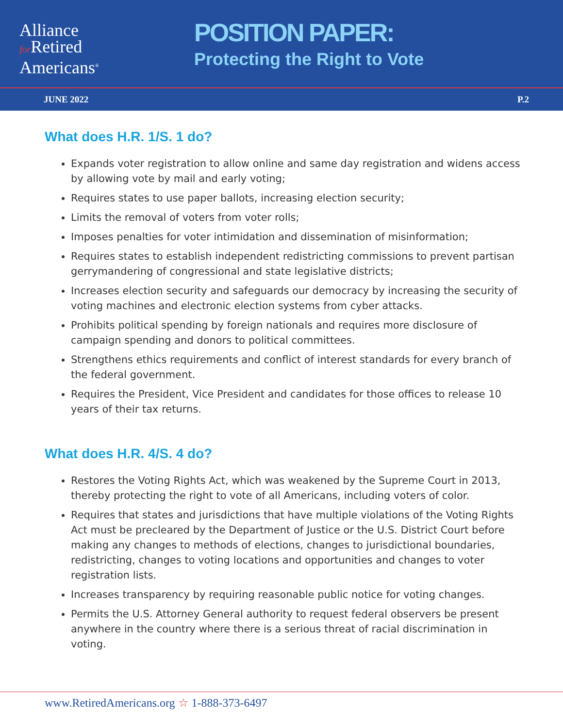Alliance
for Retired
Americans<sup>®</sup>
POSITION PAPER:
Protecting the Right to Vote
JUNE 2022 P.2
What does H.R. 1/S. 1 do?
Expands voter registration to allow online and same day registration and widens access by allowing vote by mail and early voting;
Requires states to use paper ballots, increasing election security;
Limits the removal of voters from voter rolls;
Imposes penalties for voter intimidation and dissemination of misinformation;
Requires states to establish independent redistricting commissions to prevent partisan gerrymandering of congressional and state legislative districts;
Increases election security and safeguards our democracy by increasing the security of voting machines and electronic election systems from cyber attacks.
Prohibits political spending by foreign nationals and requires more disclosure of campaign spending and donors to political committees.
Strengthens ethics requirements and conflict of interest standards for every branch of the federal government.
Requires the President, Vice President and candidates for those offices to release 10 years of their tax returns.
What does H.R. 4/S. 4 do?
Restores the Voting Rights Act, which was weakened by the Supreme Court in 2013, thereby protecting the right to vote of all Americans, including voters of color.
Requires that states and jurisdictions that have multiple violations of the Voting Rights Act must be precleared by the Department of Justice or the U.S. District Court before making any changes to methods of elections, changes to jurisdictional boundaries, redistricting, changes to voting locations and opportunities and changes to voter registration lists.
Increases transparency by requiring reasonable public notice for voting changes.
Permits the U.S. Attorney General authority to request federal observers be present anywhere in the country where there is a serious threat of racial discrimination in voting.
www.RetiredAmericans.org ☆ 1-888-373-6497